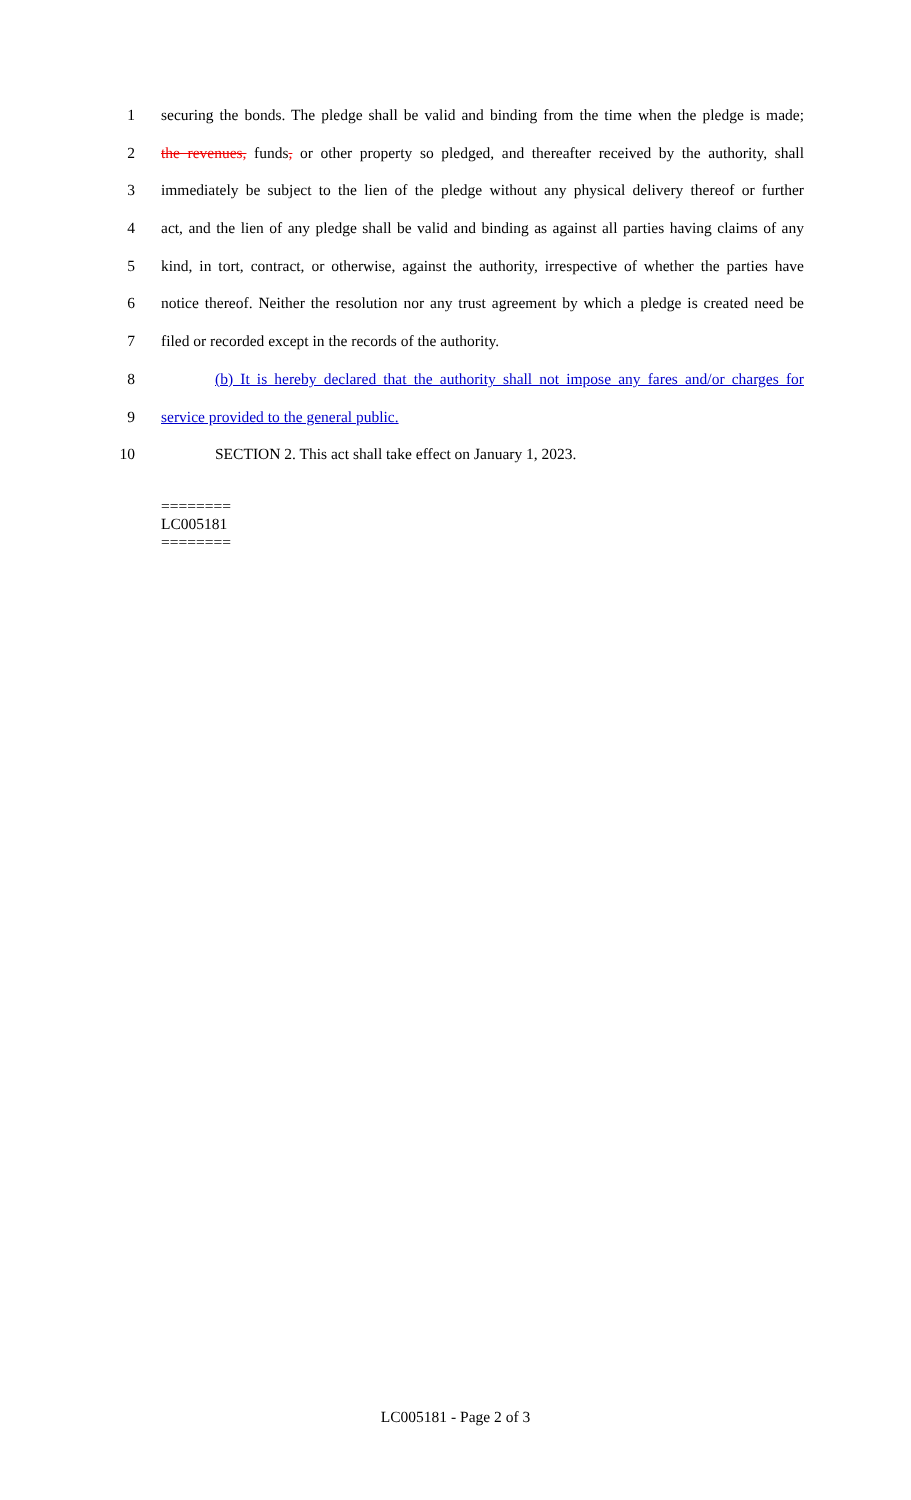1 securing the bonds. The pledge shall be valid and binding from the time when the pledge is made;
2 the revenues, funds, or other property so pledged, and thereafter received by the authority, shall
3 immediately be subject to the lien of the pledge without any physical delivery thereof or further
4 act, and the lien of any pledge shall be valid and binding as against all parties having claims of any
5 kind, in tort, contract, or otherwise, against the authority, irrespective of whether the parties have
6 notice thereof. Neither the resolution nor any trust agreement by which a pledge is created need be
7 filed or recorded except in the records of the authority.
8 (b) It is hereby declared that the authority shall not impose any fares and/or charges for
9 service provided to the general public.
10 SECTION 2. This act shall take effect on January 1, 2023.
========
LC005181
========
LC005181 - Page 2 of 3